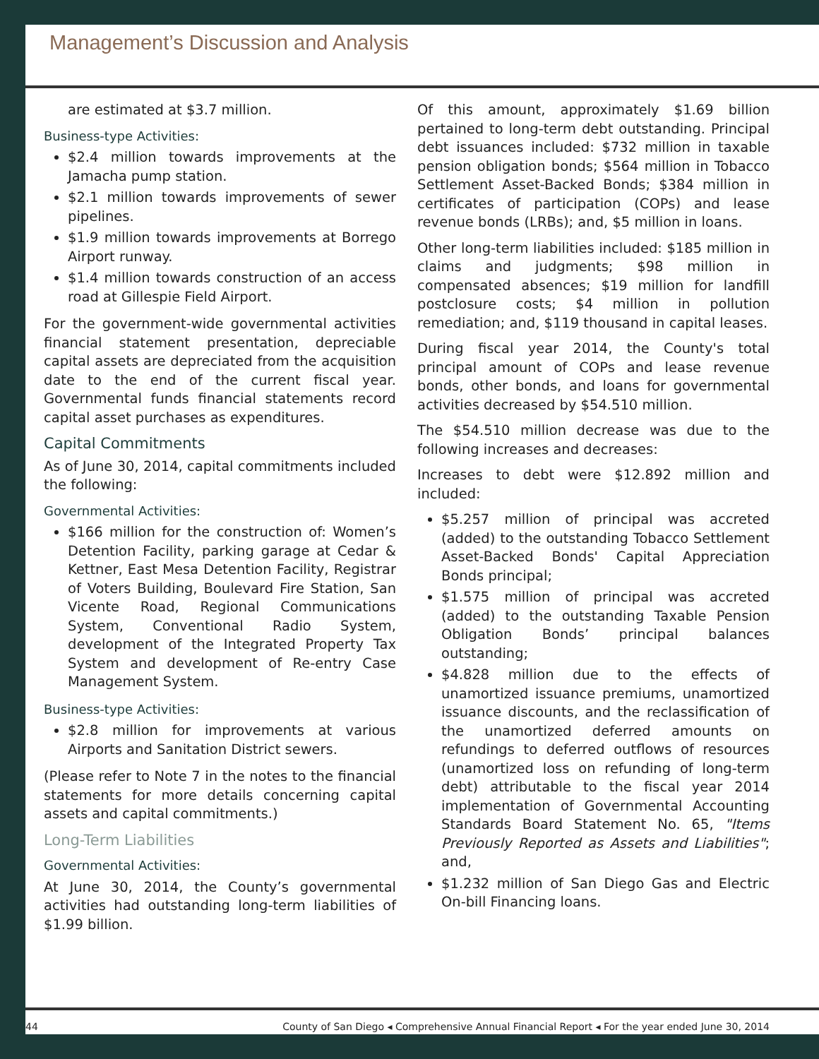Management’s Discussion and Analysis
are estimated at $3.7 million.
Business-type Activities:
$2.4 million towards improvements at the Jamacha pump station.
$2.1 million towards improvements of sewer pipelines.
$1.9 million towards improvements at Borrego Airport runway.
$1.4 million towards construction of an access road at Gillespie Field Airport.
For the government-wide governmental activities financial statement presentation, depreciable capital assets are depreciated from the acquisition date to the end of the current fiscal year. Governmental funds financial statements record capital asset purchases as expenditures.
Capital Commitments
As of June 30, 2014, capital commitments included the following:
Governmental Activities:
$166 million for the construction of: Women’s Detention Facility, parking garage at Cedar & Kettner, East Mesa Detention Facility, Registrar of Voters Building, Boulevard Fire Station, San Vicente Road, Regional Communications System, Conventional Radio System, development of the Integrated Property Tax System and development of Re-entry Case Management System.
Business-type Activities:
$2.8 million for improvements at various Airports and Sanitation District sewers.
(Please refer to Note 7 in the notes to the financial statements for more details concerning capital assets and capital commitments.)
Long-Term Liabilities
Governmental Activities:
At June 30, 2014, the County’s governmental activities had outstanding long-term liabilities of $1.99 billion.
Of this amount, approximately $1.69 billion pertained to long-term debt outstanding. Principal debt issuances included: $732 million in taxable pension obligation bonds; $564 million in Tobacco Settlement Asset-Backed Bonds; $384 million in certificates of participation (COPs) and lease revenue bonds (LRBs); and, $5 million in loans.
Other long-term liabilities included: $185 million in claims and judgments; $98 million in compensated absences; $19 million for landfill postclosure costs; $4 million in pollution remediation; and, $119 thousand in capital leases.
During fiscal year 2014, the County's total principal amount of COPs and lease revenue bonds, other bonds, and loans for governmental activities decreased by $54.510 million.
The $54.510 million decrease was due to the following increases and decreases:
Increases to debt were $12.892 million and included:
$5.257 million of principal was accreted (added) to the outstanding Tobacco Settlement Asset-Backed Bonds' Capital Appreciation Bonds principal;
$1.575 million of principal was accreted (added) to the outstanding Taxable Pension Obligation Bonds’ principal balances outstanding;
$4.828 million due to the effects of unamortized issuance premiums, unamortized issuance discounts, and the reclassification of the unamortized deferred amounts on refundings to deferred outflows of resources (unamortized loss on refunding of long-term debt) attributable to the fiscal year 2014 implementation of Governmental Accounting Standards Board Statement No. 65, "Items Previously Reported as Assets and Liabilities"; and,
$1.232 million of San Diego Gas and Electric On-bill Financing loans.
44 County of San Diego ◂ Comprehensive Annual Financial Report ◂ For the year ended June 30, 2014